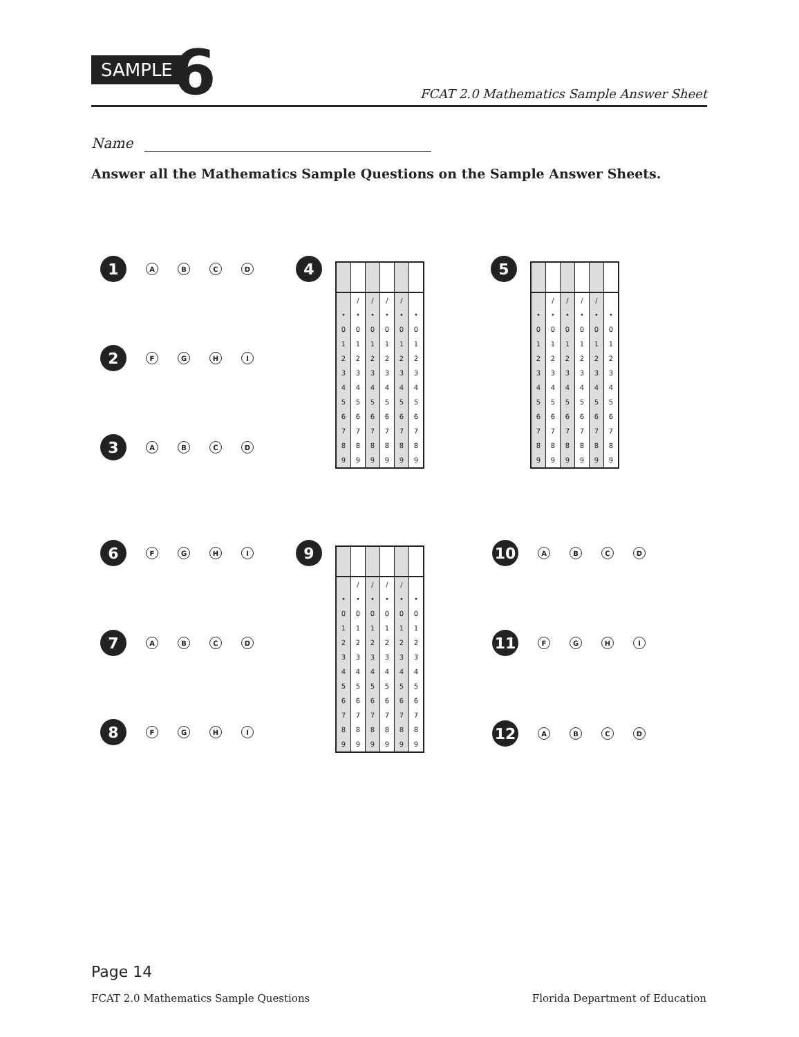SAMPLE 6
FCAT 2.0 Mathematics Sample Answer Sheet
Name
Answer all the Mathematics Sample Questions on the Sample Answer Sheets.
1
A B C D
2
F G H I
3
A B C D
4 5
6
F G H I
7
A B C D
8
F G H I
9
10
A B C D
11
F G H I
12
A B C D
| | / | / | / | / | |
| • | • | • | • | • | • |
| 0 | 0 | 0 | 0 | 0 | 0 |
| 1 | 1 | 1 | 1 | 1 | 1 |
| 2 | 2 | 2 | 2 | 2 | 2 |
| 3 | 3 | 3 | 3 | 3 | 3 |
| 4 | 4 | 4 | 4 | 4 | 4 |
| 5 | 5 | 5 | 5 | 5 | 5 |
| 6 | 6 | 6 | 6 | 6 | 6 |
| 7 | 7 | 7 | 7 | 7 | 7 |
| 8 | 8 | 8 | 8 | 8 | 8 |
| 9 | 9 | 9 | 9 | 9 | 9 |
| | / | / | / | / | |
| • | • | • | • | • | • |
| 0 | 0 | 0 | 0 | 0 | 0 |
| 1 | 1 | 1 | 1 | 1 | 1 |
| 2 | 2 | 2 | 2 | 2 | 2 |
| 3 | 3 | 3 | 3 | 3 | 3 |
| 4 | 4 | 4 | 4 | 4 | 4 |
| 5 | 5 | 5 | 5 | 5 | 5 |
| 6 | 6 | 6 | 6 | 6 | 6 |
| 7 | 7 | 7 | 7 | 7 | 7 |
| 8 | 8 | 8 | 8 | 8 | 8 |
| 9 | 9 | 9 | 9 | 9 | 9 |
| | / | / | / | / | |
| • | • | • | • | • | • |
| 0 | 0 | 0 | 0 | 0 | 0 |
| 1 | 1 | 1 | 1 | 1 | 1 |
| 2 | 2 | 2 | 2 | 2 | 2 |
| 3 | 3 | 3 | 3 | 3 | 3 |
| 4 | 4 | 4 | 4 | 4 | 4 |
| 5 | 5 | 5 | 5 | 5 | 5 |
| 6 | 6 | 6 | 6 | 6 | 6 |
| 7 | 7 | 7 | 7 | 7 | 7 |
| 8 | 8 | 8 | 8 | 8 | 8 |
| 9 | 9 | 9 | 9 | 9 | 9 |
Page 14
FCAT 2.0 Mathematics Sample Questions
Florida Department of Education